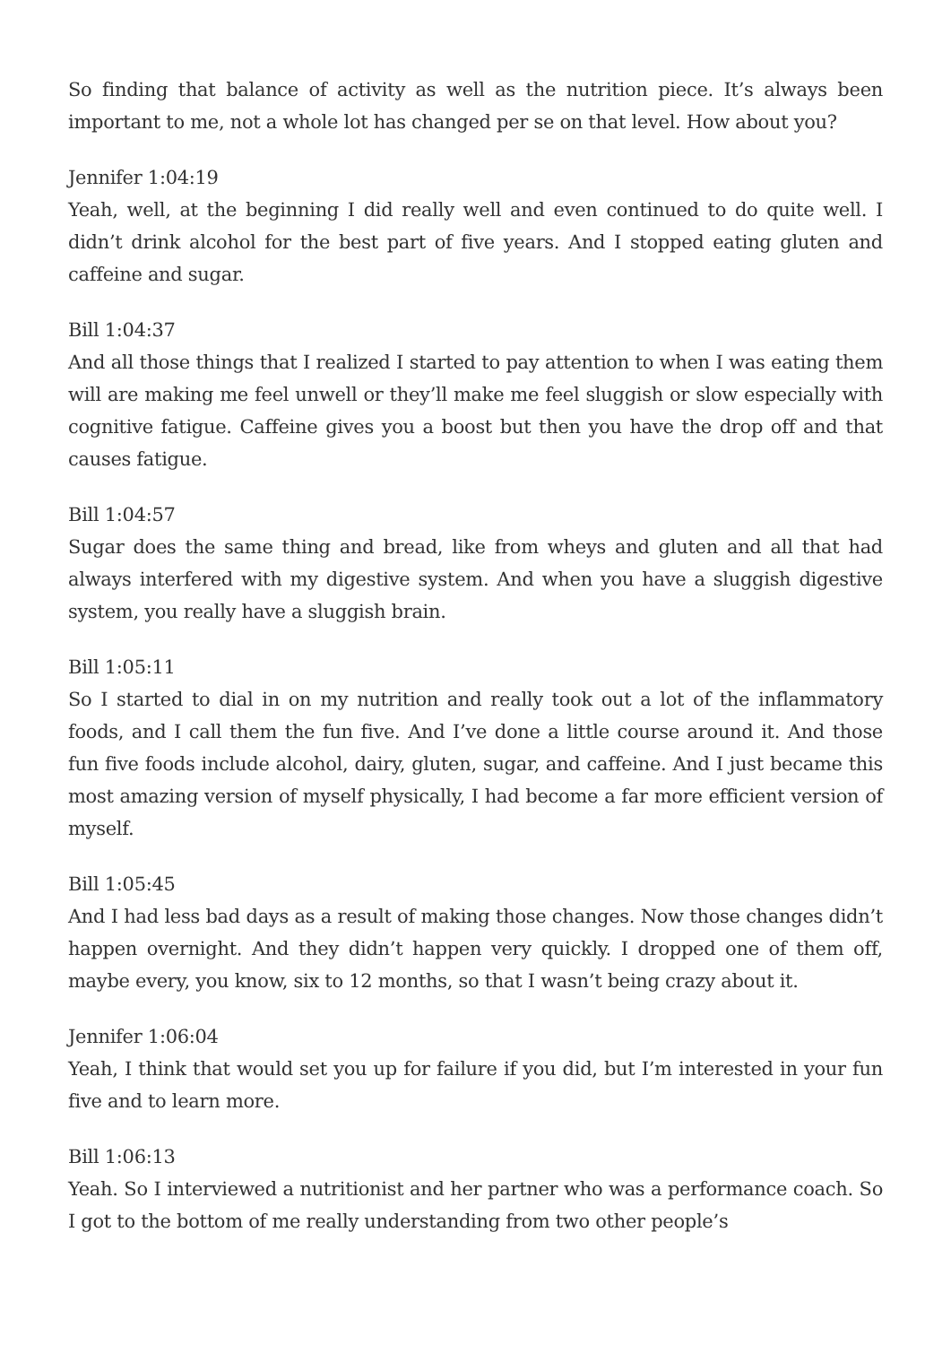So finding that balance of activity as well as the nutrition piece. It’s always been important to me, not a whole lot has changed per se on that level. How about you?
Jennifer 1:04:19
Yeah, well, at the beginning I did really well and even continued to do quite well. I didn’t drink alcohol for the best part of five years. And I stopped eating gluten and caffeine and sugar.
Bill 1:04:37
And all those things that I realized I started to pay attention to when I was eating them will are making me feel unwell or they’ll make me feel sluggish or slow especially with cognitive fatigue. Caffeine gives you a boost but then you have the drop off and that causes fatigue.
Bill 1:04:57
Sugar does the same thing and bread, like from wheys and gluten and all that had always interfered with my digestive system. And when you have a sluggish digestive system, you really have a sluggish brain.
Bill 1:05:11
So I started to dial in on my nutrition and really took out a lot of the inflammatory foods, and I call them the fun five. And I’ve done a little course around it. And those fun five foods include alcohol, dairy, gluten, sugar, and caffeine. And I just became this most amazing version of myself physically, I had become a far more efficient version of myself.
Bill 1:05:45
And I had less bad days as a result of making those changes. Now those changes didn’t happen overnight. And they didn’t happen very quickly. I dropped one of them off, maybe every, you know, six to 12 months, so that I wasn’t being crazy about it.
Jennifer 1:06:04
Yeah, I think that would set you up for failure if you did, but I’m interested in your fun five and to learn more.
Bill 1:06:13
Yeah. So I interviewed a nutritionist and her partner who was a performance coach. So I got to the bottom of me really understanding from two other people’s